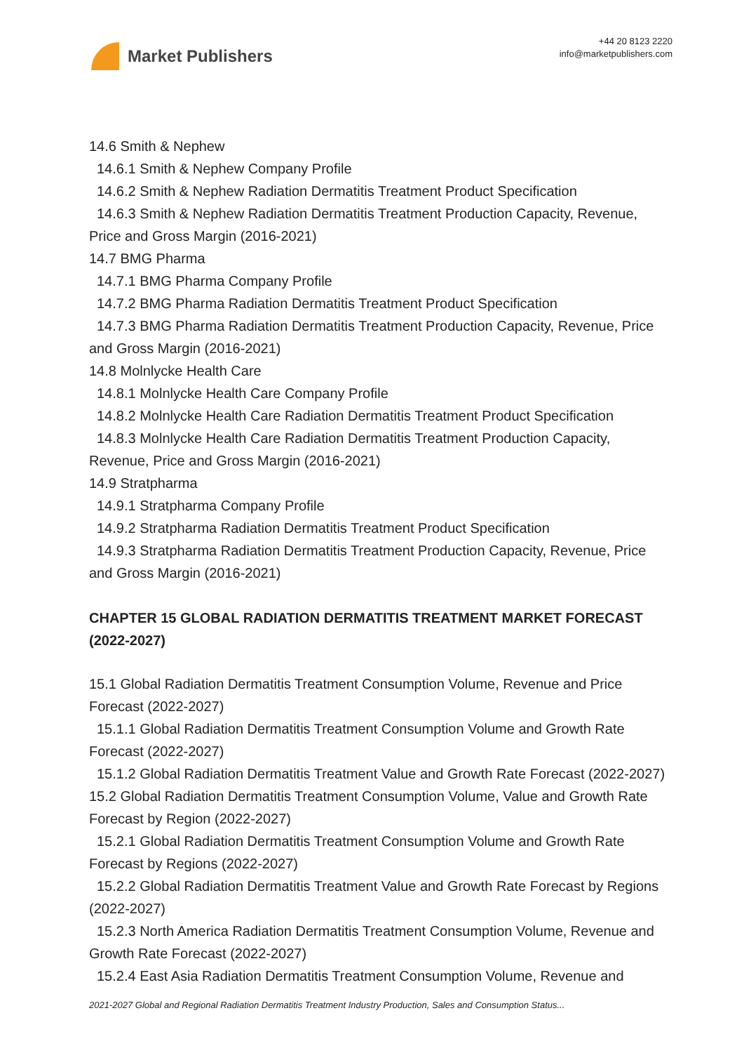Market Publishers
+44 20 8123 2220
info@marketpublishers.com
14.6 Smith & Nephew
14.6.1 Smith & Nephew Company Profile
14.6.2 Smith & Nephew Radiation Dermatitis Treatment Product Specification
14.6.3 Smith & Nephew Radiation Dermatitis Treatment Production Capacity, Revenue, Price and Gross Margin (2016-2021)
14.7 BMG Pharma
14.7.1 BMG Pharma Company Profile
14.7.2 BMG Pharma Radiation Dermatitis Treatment Product Specification
14.7.3 BMG Pharma Radiation Dermatitis Treatment Production Capacity, Revenue, Price and Gross Margin (2016-2021)
14.8 Molnlycke Health Care
14.8.1 Molnlycke Health Care Company Profile
14.8.2 Molnlycke Health Care Radiation Dermatitis Treatment Product Specification
14.8.3 Molnlycke Health Care Radiation Dermatitis Treatment Production Capacity, Revenue, Price and Gross Margin (2016-2021)
14.9 Stratpharma
14.9.1 Stratpharma Company Profile
14.9.2 Stratpharma Radiation Dermatitis Treatment Product Specification
14.9.3 Stratpharma Radiation Dermatitis Treatment Production Capacity, Revenue, Price and Gross Margin (2016-2021)
CHAPTER 15 GLOBAL RADIATION DERMATITIS TREATMENT MARKET FORECAST (2022-2027)
15.1 Global Radiation Dermatitis Treatment Consumption Volume, Revenue and Price Forecast (2022-2027)
15.1.1 Global Radiation Dermatitis Treatment Consumption Volume and Growth Rate Forecast (2022-2027)
15.1.2 Global Radiation Dermatitis Treatment Value and Growth Rate Forecast (2022-2027)
15.2 Global Radiation Dermatitis Treatment Consumption Volume, Value and Growth Rate Forecast by Region (2022-2027)
15.2.1 Global Radiation Dermatitis Treatment Consumption Volume and Growth Rate Forecast by Regions (2022-2027)
15.2.2 Global Radiation Dermatitis Treatment Value and Growth Rate Forecast by Regions (2022-2027)
15.2.3 North America Radiation Dermatitis Treatment Consumption Volume, Revenue and Growth Rate Forecast (2022-2027)
15.2.4 East Asia Radiation Dermatitis Treatment Consumption Volume, Revenue and
2021-2027 Global and Regional Radiation Dermatitis Treatment Industry Production, Sales and Consumption Status...